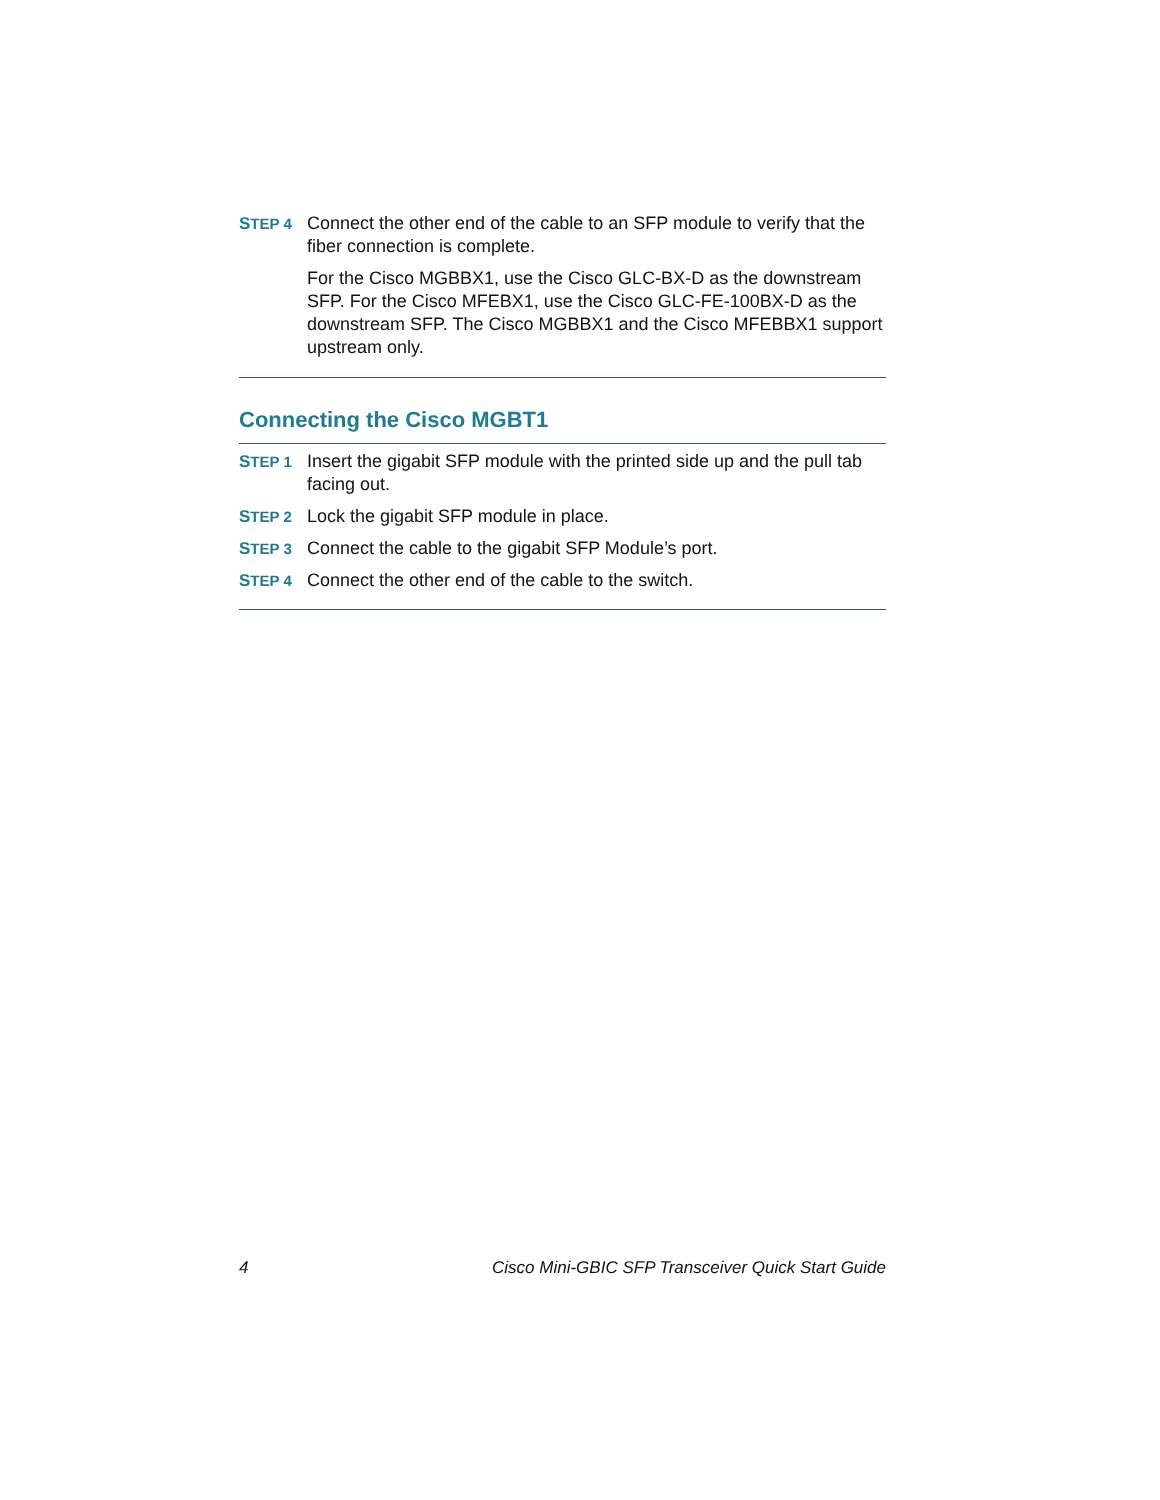STEP 4
Connect the other end of the cable to an SFP module to verify that the fiber connection is complete.
For the Cisco MGBBX1, use the Cisco GLC-BX-D as the downstream SFP. For the Cisco MFEBX1, use the Cisco GLC-FE-100BX-D as the downstream SFP. The Cisco MGBBX1 and the Cisco MFEBBX1 support upstream only.
Connecting the Cisco MGBT1
STEP 1
Insert the gigabit SFP module with the printed side up and the pull tab facing out.
STEP 2
Lock the gigabit SFP module in place.
STEP 3
Connect the cable to the gigabit SFP Module’s port.
STEP 4
Connect the other end of the cable to the switch.
4 Cisco Mini-GBIC SFP Transceiver Quick Start Guide